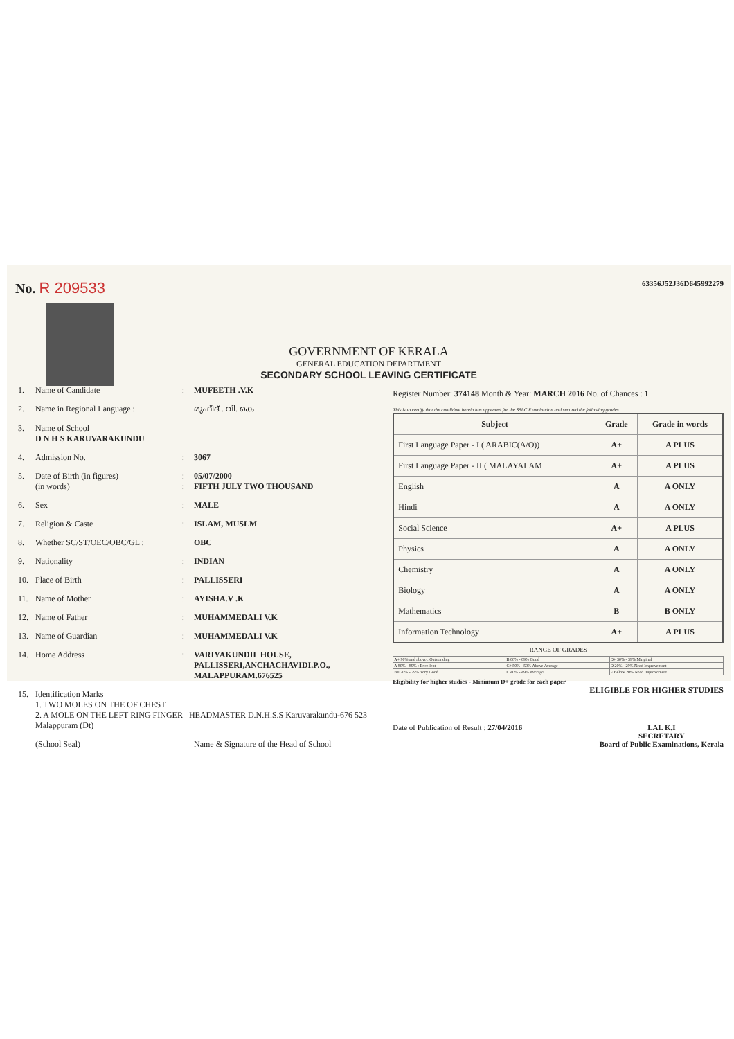No. R 209533
63356J52J36D645992279
GOVERNMENT OF KERALA
GENERAL EDUCATION DEPARTMENT
SECONDARY SCHOOL LEAVING CERTIFICATE
| 1. | Name of Candidate | : | MUFEETH .V.K |
| 2. | Name in Regional Language : | | മുഫീദ് . വി. കെ |
| 3. | Name of School D N H S KARUVARAKUNDU | | |
| 4. | Admission No. | : | 3067 |
| 5. | Date of Birth (in figures) (in words) | : : | 05/07/2000 FIFTH JULY TWO THOUSAND |
| 6. | Sex | : | MALE |
| 7. | Religion & Caste | : | ISLAM, MUSLM |
| 8. | Whether SC/ST/OEC/OBC/GL : | | OBC |
| 9. | Nationality | : | INDIAN |
| 10. | Place of Birth | : | PALLISSERI |
| 11. | Name of Mother | : | AYISHA.V .K |
| 12. | Name of Father | : | MUHAMMEDALI V.K |
| 13. | Name of Guardian | : | MUHAMMEDALI V.K |
| 14. | Home Address | : | VARIYAKUNDIL HOUSE, PALLISSERI,ANCHACHAVIDI.P.O., MALAPPURAM.676525 |
| 15. | Identification Marks 1. TWO MOLES ON THE OF CHEST 2. A MOLE ON THE LEFT RING FINGER HEADMASTER D.N.H.S.S Karuvarakundu-676 523 Malappuram (Dt) | | |
| | (School Seal) | | Name & Signature of the Head of School |
Register Number: 374148 Month & Year: MARCH 2016 No. of Chances : 1
This is to certify that the candidate herein has appeared for the SSLC Examination and secured the following grades
| Subject | Grade | Grade in words |
| --- | --- | --- |
| First Language Paper - I ( ARABIC(A/O)) | A+ | A PLUS |
| First Language Paper - II ( MALAYALAM | A+ | A PLUS |
| English | A | A ONLY |
| Hindi | A | A ONLY |
| Social Science | A+ | A PLUS |
| Physics | A | A ONLY |
| Chemistry | A | A ONLY |
| Biology | A | A ONLY |
| Mathematics | B | B ONLY |
| Information Technology | A+ | A PLUS |
RANGE OF GRADES
| A+ 90% and above : Outstanding | B 60% - 69% Good | D+ 30% - 39% Marginal |
| A 80% - 89% : Excellent | C+ 50% - 59% Above Average | D 20% - 29% Need Improvement |
| B+ 70% - 79% Very Good | C 40% - 49% Average | E Below 20% Need Improvement |
Eligibility for higher studies - Minimum D+ grade for each paper
ELIGIBLE FOR HIGHER STUDIES
Date of Publication of Result : 27/04/2016
LAL K.I
SECRETARY
Board of Public Examinations, Kerala